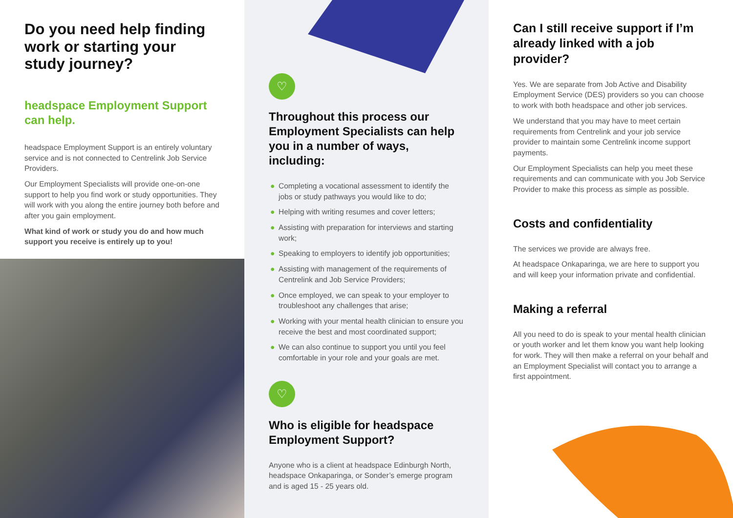Do you need help finding work or starting your study journey?
headspace Employment Support can help.
headspace Employment Support is an entirely voluntary service and is not connected to Centrelink Job Service Providers.
Our Employment Specialists will provide one-on-one support to help you find work or study opportunities. They will work with you along the entire journey both before and after you gain employment.
What kind of work or study you do and how much support you receive is entirely up to you!
♡
Throughout this process our Employment Specialists can help you in a number of ways, including:
● Completing a vocational assessment to identify the jobs or study pathways you would like to do;
● Helping with writing resumes and cover letters;
● Assisting with preparation for interviews and starting work;
● Speaking to employers to identify job opportunities;
● Assisting with management of the requirements of Centrelink and Job Service Providers;
● Once employed, we can speak to your employer to troubleshoot any challenges that arise;
● Working with your mental health clinician to ensure you receive the best and most coordinated support;
● We can also continue to support you until you feel comfortable in your role and your goals are met.
♡
Who is eligible for headspace Employment Support?
Anyone who is a client at headspace Edinburgh North, headspace Onkaparinga, or Sonder’s emerge program and is aged 15 - 25 years old.
Can I still receive support if I’m already linked with a job provider?
Yes. We are separate from Job Active and Disability Employment Service (DES) providers so you can choose to work with both headspace and other job services.
We understand that you may have to meet certain requirements from Centrelink and your job service provider to maintain some Centrelink income support payments.
Our Employment Specialists can help you meet these requirements and can communicate with you Job Service Provider to make this process as simple as possible.
Costs and confidentiality
The services we provide are always free.
At headspace Onkaparinga, we are here to support you and will keep your information private and confidential.
Making a referral
All you need to do is speak to your mental health clinician or youth worker and let them know you want help looking for work. They will then make a referral on your behalf and an Employment Specialist will contact you to arrange a first appointment.